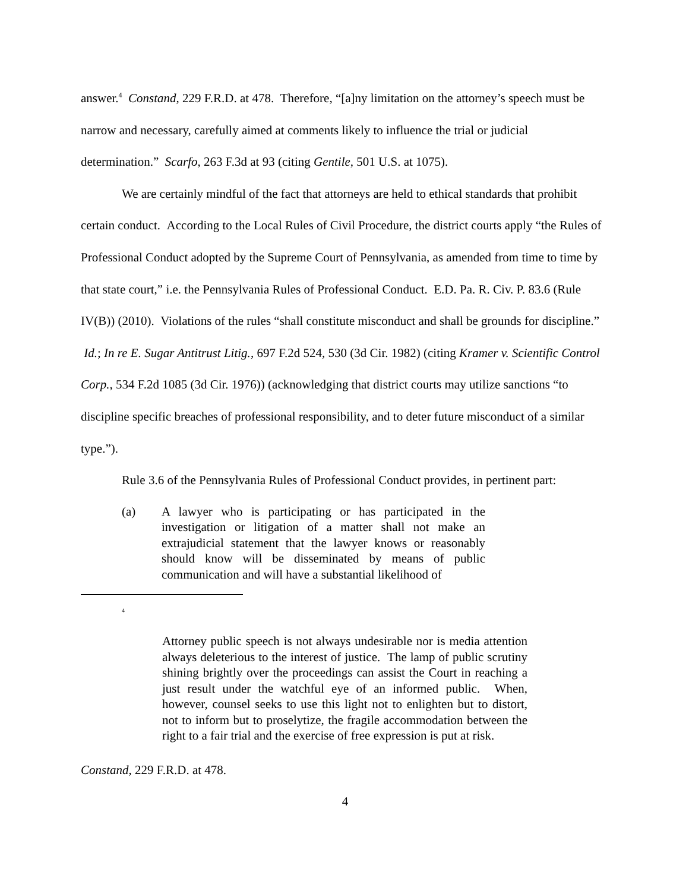answer.<sup>4</sup> Constand, 229 F.R.D. at 478. Therefore, “[a]ny limitation on the attorney’s speech must be narrow and necessary, carefully aimed at comments likely to influence the trial or judicial determination.” Scarfo, 263 F.3d at 93 (citing Gentile, 501 U.S. at 1075).
We are certainly mindful of the fact that attorneys are held to ethical standards that prohibit certain conduct. According to the Local Rules of Civil Procedure, the district courts apply “the Rules of Professional Conduct adopted by the Supreme Court of Pennsylvania, as amended from time to time by that state court,” i.e. the Pennsylvania Rules of Professional Conduct. E.D. Pa. R. Civ. P. 83.6 (Rule IV(B)) (2010). Violations of the rules “shall constitute misconduct and shall be grounds for discipline.” Id.; In re E. Sugar Antitrust Litig., 697 F.2d 524, 530 (3d Cir. 1982) (citing Kramer v. Scientific Control Corp., 534 F.2d 1085 (3d Cir. 1976)) (acknowledging that district courts may utilize sanctions “to discipline specific breaches of professional responsibility, and to deter future misconduct of a similar type.”).
Rule 3.6 of the Pennsylvania Rules of Professional Conduct provides, in pertinent part:
(a) A lawyer who is participating or has participated in the investigation or litigation of a matter shall not make an extrajudicial statement that the lawyer knows or reasonably should know will be disseminated by means of public communication and will have a substantial likelihood of
<sup>4</sup>
Attorney public speech is not always undesirable nor is media attention always deleterious to the interest of justice. The lamp of public scrutiny shining brightly over the proceedings can assist the Court in reaching a just result under the watchful eye of an informed public. When, however, counsel seeks to use this light not to enlighten but to distort, not to inform but to proselytize, the fragile accommodation between the right to a fair trial and the exercise of free expression is put at risk.
Constand, 229 F.R.D. at 478.
4